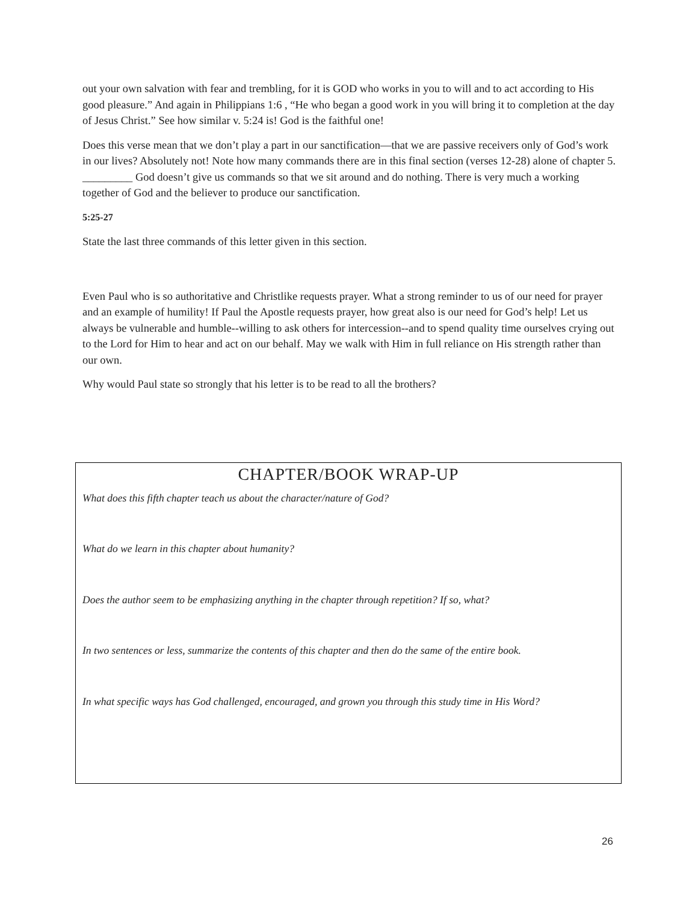out your own salvation with fear and trembling, for it is GOD who works in you to will and to act according to His good pleasure.” And again in Philippians 1:6 , “He who began a good work in you will bring it to completion at the day of Jesus Christ.” See how similar v. 5:24 is! God is the faithful one!
Does this verse mean that we don’t play a part in our sanctification—that we are passive receivers only of God’s work in our lives? Absolutely not! Note how many commands there are in this final section (verses 12-28) alone of chapter 5. _________ God doesn’t give us commands so that we sit around and do nothing. There is very much a working together of God and the believer to produce our sanctification.
5:25-27
State the last three commands of this letter given in this section.
Even Paul who is so authoritative and Christlike requests prayer. What a strong reminder to us of our need for prayer and an example of humility! If Paul the Apostle requests prayer, how great also is our need for God’s help! Let us always be vulnerable and humble--willing to ask others for intercession--and to spend quality time ourselves crying out to the Lord for Him to hear and act on our behalf. May we walk with Him in full reliance on His strength rather than our own.
Why would Paul state so strongly that his letter is to be read to all the brothers?
CHAPTER/BOOK WRAP-UP
What does this fifth chapter teach us about the character/nature of God?
What do we learn in this chapter about humanity?
Does the author seem to be emphasizing anything in the chapter through repetition? If so, what?
In two sentences or less, summarize the contents of this chapter and then do the same of the entire book.
In what specific ways has God challenged, encouraged, and grown you through this study time in His Word?
26